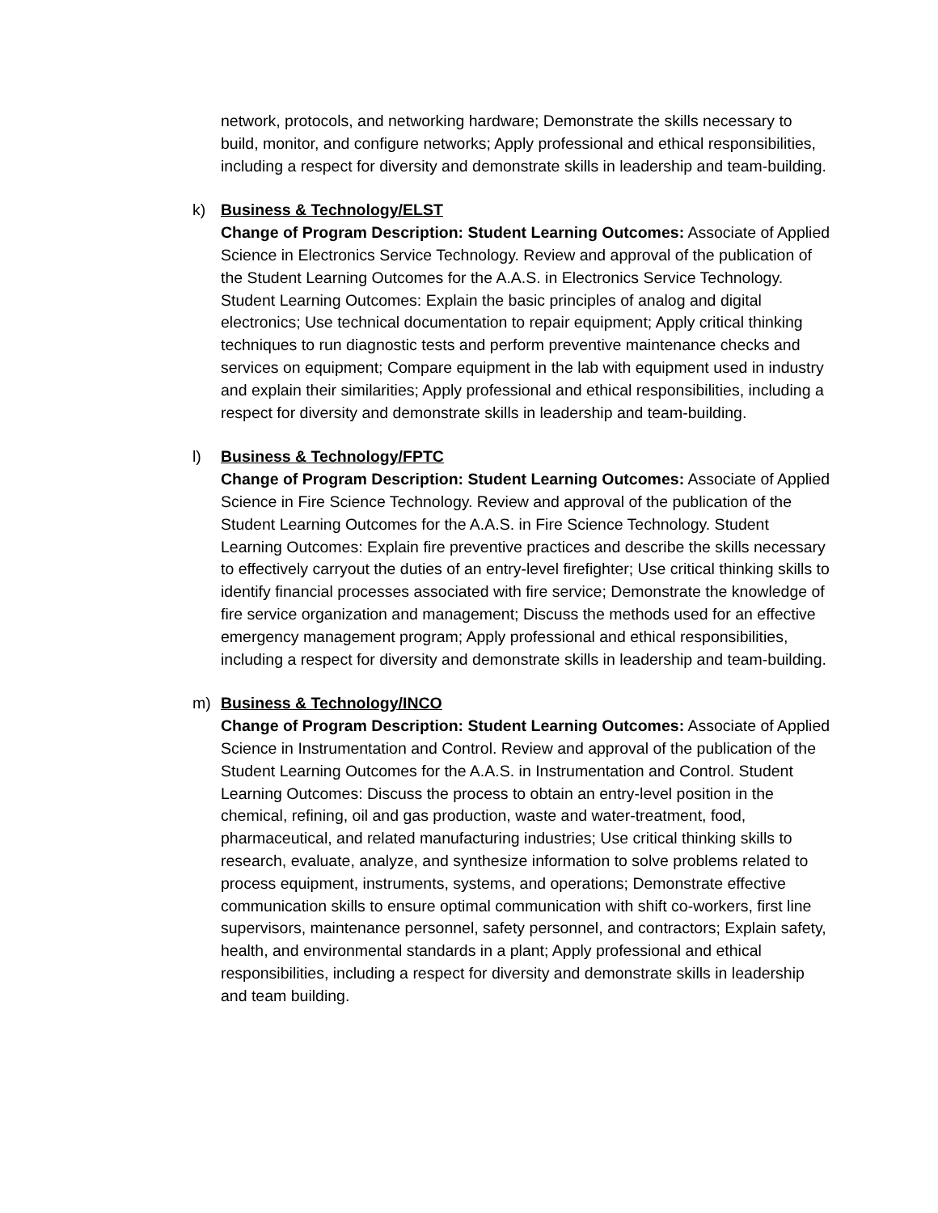network, protocols, and networking hardware; Demonstrate the skills necessary to build, monitor, and configure networks; Apply professional and ethical responsibilities, including a respect for diversity and demonstrate skills in leadership and team-building.
k) Business & Technology/ELST
Change of Program Description: Student Learning Outcomes: Associate of Applied Science in Electronics Service Technology. Review and approval of the publication of the Student Learning Outcomes for the A.A.S. in Electronics Service Technology. Student Learning Outcomes: Explain the basic principles of analog and digital electronics; Use technical documentation to repair equipment; Apply critical thinking techniques to run diagnostic tests and perform preventive maintenance checks and services on equipment; Compare equipment in the lab with equipment used in industry and explain their similarities; Apply professional and ethical responsibilities, including a respect for diversity and demonstrate skills in leadership and team-building.
l) Business & Technology/FPTC
Change of Program Description: Student Learning Outcomes: Associate of Applied Science in Fire Science Technology. Review and approval of the publication of the Student Learning Outcomes for the A.A.S. in Fire Science Technology. Student Learning Outcomes: Explain fire preventive practices and describe the skills necessary to effectively carryout the duties of an entry-level firefighter; Use critical thinking skills to identify financial processes associated with fire service; Demonstrate the knowledge of fire service organization and management; Discuss the methods used for an effective emergency management program; Apply professional and ethical responsibilities, including a respect for diversity and demonstrate skills in leadership and team-building.
m) Business & Technology/INCO
Change of Program Description: Student Learning Outcomes: Associate of Applied Science in Instrumentation and Control. Review and approval of the publication of the Student Learning Outcomes for the A.A.S. in Instrumentation and Control. Student Learning Outcomes: Discuss the process to obtain an entry-level position in the chemical, refining, oil and gas production, waste and water-treatment, food, pharmaceutical, and related manufacturing industries; Use critical thinking skills to research, evaluate, analyze, and synthesize information to solve problems related to process equipment, instruments, systems, and operations; Demonstrate effective communication skills to ensure optimal communication with shift co-workers, first line supervisors, maintenance personnel, safety personnel, and contractors; Explain safety, health, and environmental standards in a plant; Apply professional and ethical responsibilities, including a respect for diversity and demonstrate skills in leadership and team building.